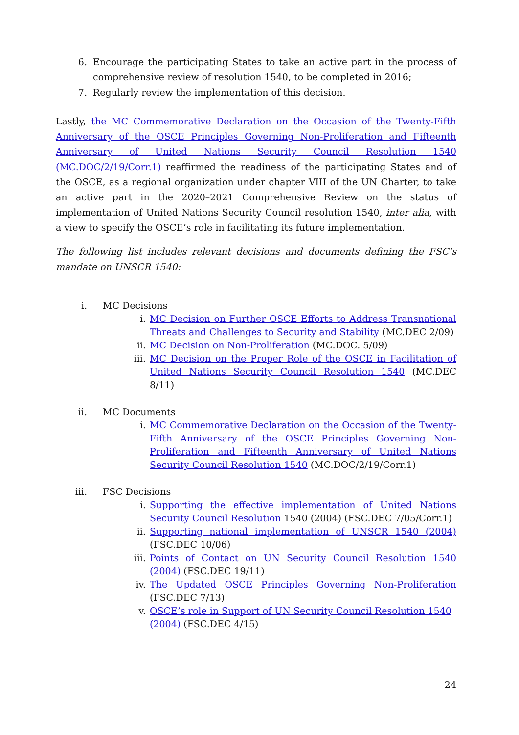6. Encourage the participating States to take an active part in the process of comprehensive review of resolution 1540, to be completed in 2016;
7. Regularly review the implementation of this decision.
Lastly, the MC Commemorative Declaration on the Occasion of the Twenty-Fifth Anniversary of the OSCE Principles Governing Non-Proliferation and Fifteenth Anniversary of United Nations Security Council Resolution 1540 (MC.DOC/2/19/Corr.1) reaffirmed the readiness of the participating States and of the OSCE, as a regional organization under chapter VIII of the UN Charter, to take an active part in the 2020–2021 Comprehensive Review on the status of implementation of United Nations Security Council resolution 1540, inter alia, with a view to specify the OSCE’s role in facilitating its future implementation.
The following list includes relevant decisions and documents defining the FSC’s mandate on UNSCR 1540:
i. MC Decisions
i. MC Decision on Further OSCE Efforts to Address Transnational Threats and Challenges to Security and Stability (MC.DEC 2/09)
ii. MC Decision on Non-Proliferation (MC.DOC. 5/09)
iii. MC Decision on the Proper Role of the OSCE in Facilitation of United Nations Security Council Resolution 1540 (MC.DEC 8/11)
ii. MC Documents
i. MC Commemorative Declaration on the Occasion of the Twenty-Fifth Anniversary of the OSCE Principles Governing Non-Proliferation and Fifteenth Anniversary of United Nations Security Council Resolution 1540 (MC.DOC/2/19/Corr.1)
iii. FSC Decisions
i. Supporting the effective implementation of United Nations Security Council Resolution 1540 (2004) (FSC.DEC 7/05/Corr.1)
ii. Supporting national implementation of UNSCR 1540 (2004) (FSC.DEC 10/06)
iii. Points of Contact on UN Security Council Resolution 1540 (2004) (FSC.DEC 19/11)
iv. The Updated OSCE Principles Governing Non-Proliferation (FSC.DEC 7/13)
v. OSCE’s role in Support of UN Security Council Resolution 1540 (2004) (FSC.DEC 4/15)
24